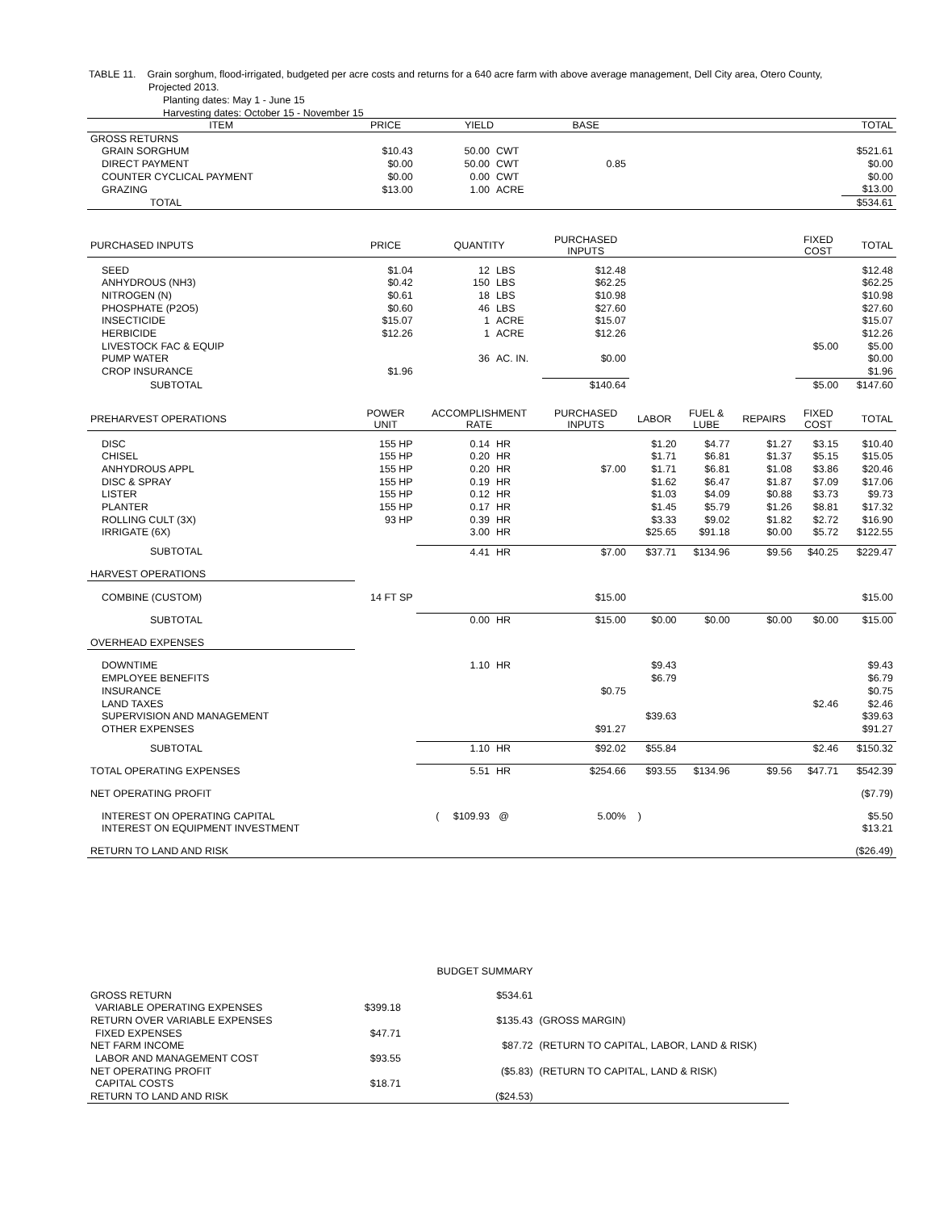TABLE 11. Grain sorghum, flood-irrigated, budgeted per acre costs and returns for a 640 acre farm with above average management, Dell City area, Otero County,
Projected 2013.
Planting dates: May 1 - June 15
Harvesting dates: October 15 - November 15
| ITEM | PRICE | YIELD | | BASE | | | | | TOTAL |
| --- | --- | --- | --- | --- | --- | --- | --- | --- | --- |
| GROSS RETURNS | | | | | | | | | |
| GRAIN SORGHUM | $10.43 | 50.00 | CWT | | | | | | $521.61 |
| DIRECT PAYMENT | $0.00 | 50.00 | CWT | 0.85 | | | | | $0.00 |
| COUNTER CYCLICAL PAYMENT | $0.00 | 0.00 | CWT | | | | | | $0.00 |
| GRAZING | $13.00 | 1.00 | ACRE | | | | | | $13.00 |
| TOTAL | | | | | | | | | $534.61 |
| PURCHASED INPUTS | PRICE | QUANTITY | | PURCHASED INPUTS | | | | FIXED COST | TOTAL |
| SEED | $1.04 | 12 | LBS | $12.48 | | | | | $12.48 |
| ANHYDROUS (NH3) | $0.42 | 150 | LBS | $62.25 | | | | | $62.25 |
| NITROGEN (N) | $0.61 | 18 | LBS | $10.98 | | | | | $10.98 |
| PHOSPHATE (P2O5) | $0.60 | 46 | LBS | $27.60 | | | | | $27.60 |
| INSECTICIDE | $15.07 | 1 | ACRE | $15.07 | | | | | $15.07 |
| HERBICIDE | $12.26 | 1 | ACRE | $12.26 | | | | | $12.26 |
| LIVESTOCK FAC & EQUIP | | | | | | | | $5.00 | $5.00 |
| PUMP WATER | | 36 | AC. IN. | $0.00 | | | | | $0.00 |
| CROP INSURANCE | $1.96 | | | | | | | | $1.96 |
| SUBTOTAL | | | | $140.64 | | | | $5.00 | $147.60 |
| PREHARVEST OPERATIONS | POWER UNIT | ACCOMPLISHMENT RATE | | PURCHASED INPUTS | LABOR | FUEL & LUBE | REPAIRS | FIXED COST | TOTAL |
| DISC | 155 HP | 0.14 | HR | | $1.20 | $4.77 | $1.27 | $3.15 | $10.40 |
| CHISEL | 155 HP | 0.20 | HR | | $1.71 | $6.81 | $1.37 | $5.15 | $15.05 |
| ANHYDROUS APPL | 155 HP | 0.20 | HR | $7.00 | $1.71 | $6.81 | $1.08 | $3.86 | $20.46 |
| DISC & SPRAY | 155 HP | 0.19 | HR | | $1.62 | $6.47 | $1.87 | $7.09 | $17.06 |
| LISTER | 155 HP | 0.12 | HR | | $1.03 | $4.09 | $0.88 | $3.73 | $9.73 |
| PLANTER | 155 HP | 0.17 | HR | | $1.45 | $5.79 | $1.26 | $8.81 | $17.32 |
| ROLLING CULT (3X) | 93 HP | 0.39 | HR | | $3.33 | $9.02 | $1.82 | $2.72 | $16.90 |
| IRRIGATE (6X) | | 3.00 | HR | | $25.65 | $91.18 | $0.00 | $5.72 | $122.55 |
| SUBTOTAL | | 4.41 | HR | $7.00 | $37.71 | $134.96 | $9.56 | $40.25 | $229.47 |
| HARVEST OPERATIONS | | | | | | | | | |
| COMBINE (CUSTOM) | 14 FT SP | | | $15.00 | | | | | $15.00 |
| SUBTOTAL | | 0.00 | HR | $15.00 | $0.00 | $0.00 | $0.00 | $0.00 | $15.00 |
| OVERHEAD EXPENSES | | | | | | | | | |
| DOWNTIME | | 1.10 | HR | | $9.43 | | | | $9.43 |
| EMPLOYEE BENEFITS | | | | | $6.79 | | | | $6.79 |
| INSURANCE | | | | $0.75 | | | | | $0.75 |
| LAND TAXES | | | | | | | | $2.46 | $2.46 |
| SUPERVISION AND MANAGEMENT | | | | | $39.63 | | | | $39.63 |
| OTHER EXPENSES | | | | $91.27 | | | | | $91.27 |
| SUBTOTAL | | 1.10 | HR | $92.02 | $55.84 | | | $2.46 | $150.32 |
| TOTAL OPERATING EXPENSES | | 5.51 | HR | $254.66 | $93.55 | $134.96 | $9.56 | $47.71 | $542.39 |
| NET OPERATING PROFIT | | | | | | | | | ($7.79) |
| INTEREST ON OPERATING CAPITAL | | ( $109.93 | @ | 5.00% | ) | | | | $5.50 |
| INTEREST ON EQUIPMENT INVESTMENT | | | | | | | | | $13.21 |
| RETURN TO LAND AND RISK | | | | | | | | | ($26.49) |
| | BUDGET SUMMARY | | |
| GROSS RETURN | | $534.61 | |
| VARIABLE OPERATING EXPENSES | $399.18 | | |
| RETURN OVER VARIABLE EXPENSES | | $135.43 | (GROSS MARGIN) |
| FIXED EXPENSES | $47.71 | | |
| NET FARM INCOME | | $87.72 | (RETURN TO CAPITAL, LABOR, LAND & RISK) |
| LABOR AND MANAGEMENT COST | $93.55 | | |
| NET OPERATING PROFIT | | ($5.83) | (RETURN TO CAPITAL, LAND & RISK) |
| CAPITAL COSTS | $18.71 | | |
| RETURN TO LAND AND RISK | | ($24.53) | |